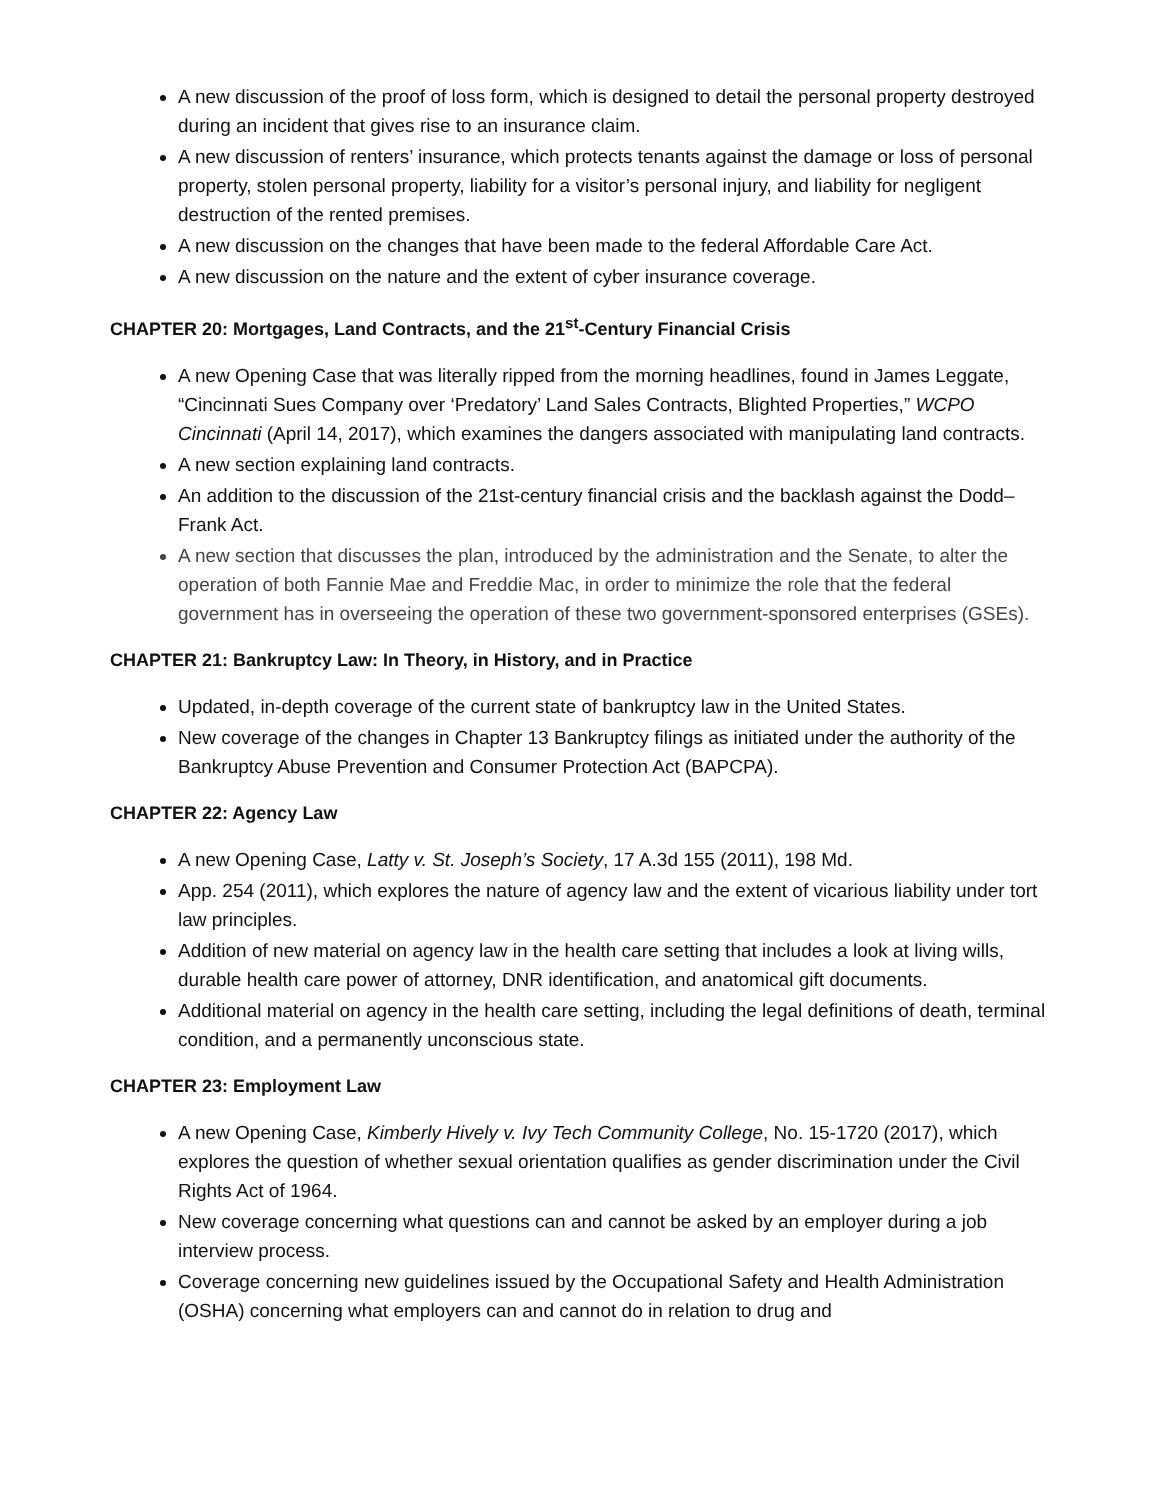A new discussion of the proof of loss form, which is designed to detail the personal property destroyed during an incident that gives rise to an insurance claim.
A new discussion of renters’ insurance, which protects tenants against the damage or loss of personal property, stolen personal property, liability for a visitor’s personal injury, and liability for negligent destruction of the rented premises.
A new discussion on the changes that have been made to the federal Affordable Care Act.
A new discussion on the nature and the extent of cyber insurance coverage.
CHAPTER 20: Mortgages, Land Contracts, and the 21<sup>st</sup>-Century Financial Crisis
A new Opening Case that was literally ripped from the morning headlines, found in James Leggate, “Cincinnati Sues Company over ‘Predatory’ Land Sales Contracts, Blighted Properties,” WCPO Cincinnati (April 14, 2017), which examines the dangers associated with manipulating land contracts.
A new section explaining land contracts.
An addition to the discussion of the 21st-century financial crisis and the backlash against the Dodd–Frank Act.
A new section that discusses the plan, introduced by the administration and the Senate, to alter the operation of both Fannie Mae and Freddie Mac, in order to minimize the role that the federal government has in overseeing the operation of these two government-sponsored enterprises (GSEs).
CHAPTER 21: Bankruptcy Law: In Theory, in History, and in Practice
Updated, in-depth coverage of the current state of bankruptcy law in the United States.
New coverage of the changes in Chapter 13 Bankruptcy filings as initiated under the authority of the Bankruptcy Abuse Prevention and Consumer Protection Act (BAPCPA).
CHAPTER 22: Agency Law
A new Opening Case, Latty v. St. Joseph’s Society, 17 A.3d 155 (2011), 198 Md.
App. 254 (2011), which explores the nature of agency law and the extent of vicarious liability under tort law principles.
Addition of new material on agency law in the health care setting that includes a look at living wills, durable health care power of attorney, DNR identification, and anatomical gift documents.
Additional material on agency in the health care setting, including the legal definitions of death, terminal condition, and a permanently unconscious state.
CHAPTER 23: Employment Law
A new Opening Case, Kimberly Hively v. Ivy Tech Community College, No. 15-1720 (2017), which explores the question of whether sexual orientation qualifies as gender discrimination under the Civil Rights Act of 1964.
New coverage concerning what questions can and cannot be asked by an employer during a job interview process.
Coverage concerning new guidelines issued by the Occupational Safety and Health Administration (OSHA) concerning what employers can and cannot do in relation to drug and